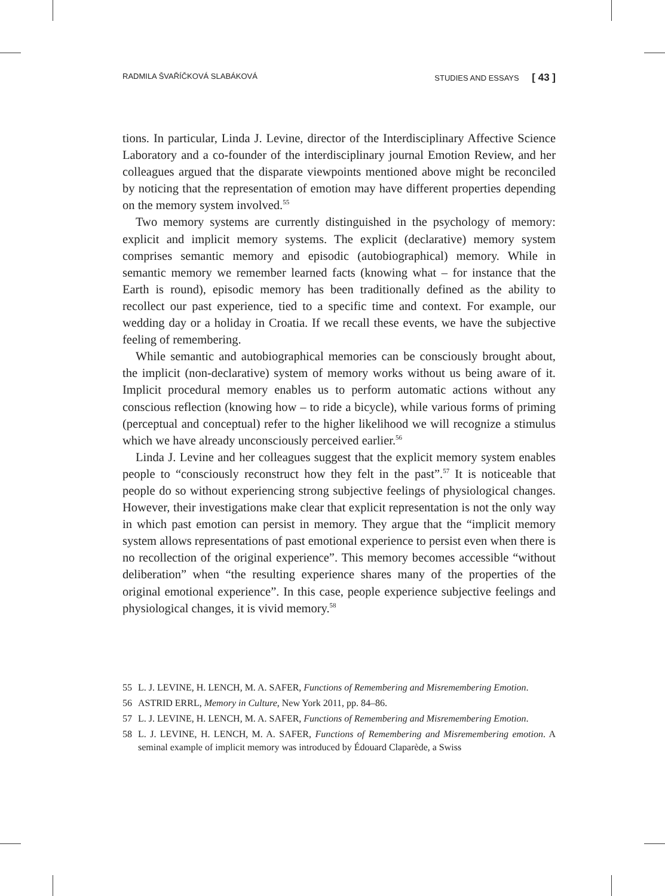RADMILA ŠVAŘÍČKOVÁ SLABÁKOVÁ STUDIES AND ESSAYS [ 43 ]
tions. In particular, Linda J. Levine, director of the Interdisciplinary Affective Science Laboratory and a co-founder of the interdisciplinary journal Emotion Review, and her colleagues argued that the disparate viewpoints mentioned above might be reconciled by noticing that the representation of emotion may have different properties depending on the memory system involved.<sup>55</sup>
Two memory systems are currently distinguished in the psychology of memory: explicit and implicit memory systems. The explicit (declarative) memory system comprises semantic memory and episodic (autobiographical) memory. While in semantic memory we remember learned facts (knowing what – for instance that the Earth is round), episodic memory has been traditionally defined as the ability to recollect our past experience, tied to a specific time and context. For example, our wedding day or a holiday in Croatia. If we recall these events, we have the subjective feeling of remembering.
While semantic and autobiographical memories can be consciously brought about, the implicit (non-declarative) system of memory works without us being aware of it. Implicit procedural memory enables us to perform automatic actions without any conscious reflection (knowing how – to ride a bicycle), while various forms of priming (perceptual and conceptual) refer to the higher likelihood we will recognize a stimulus which we have already unconsciously perceived earlier.<sup>56</sup>
Linda J. Levine and her colleagues suggest that the explicit memory system enables people to “consciously reconstruct how they felt in the past”.<sup>57</sup> It is noticeable that people do so without experiencing strong subjective feelings of physiological changes. However, their investigations make clear that explicit representation is not the only way in which past emotion can persist in memory. They argue that the “implicit memory system allows representations of past emotional experience to persist even when there is no recollection of the original experience”. This memory becomes accessible “without deliberation” when “the resulting experience shares many of the properties of the original emotional experience”. In this case, people experience subjective feelings and physiological changes, it is vivid memory.<sup>58</sup>
55 L. J. LEVINE, H. LENCH, M. A. SAFER, Functions of Remembering and Misremembering Emotion.
56 ASTRID ERRL, Memory in Culture, New York 2011, pp. 84–86.
57 L. J. LEVINE, H. LENCH, M. A. SAFER, Functions of Remembering and Misremembering Emotion.
58 L. J. LEVINE, H. LENCH, M. A. SAFER, Functions of Remembering and Misremembering emotion. A seminal example of implicit memory was introduced by Édouard Claparède, a Swiss